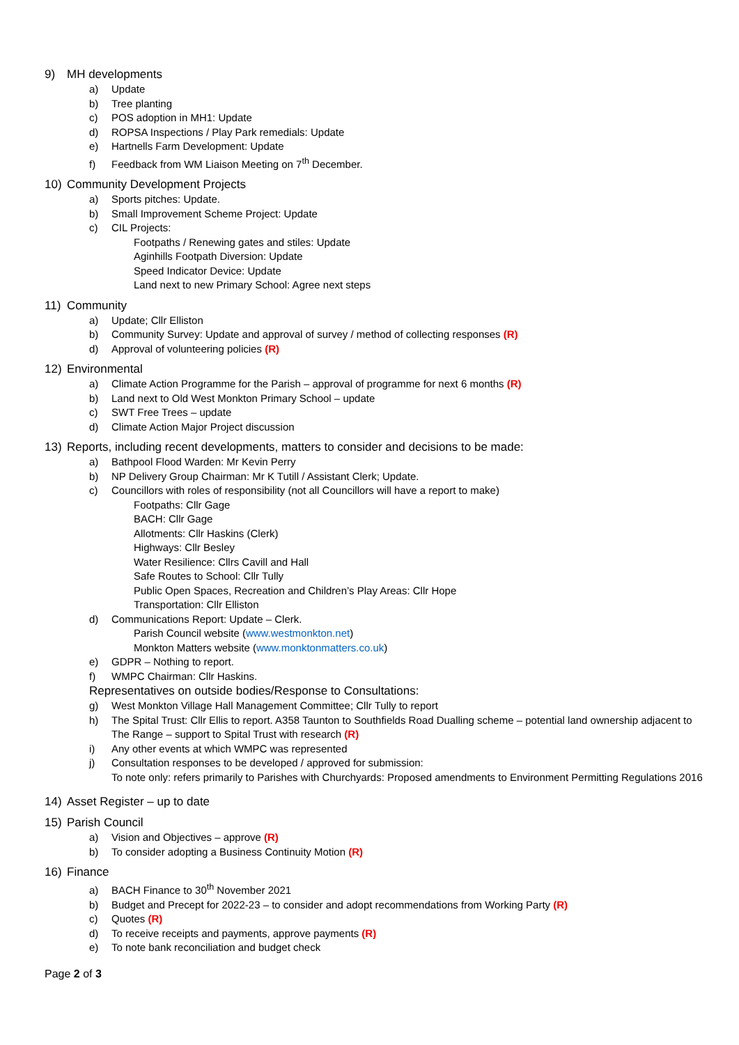9) MH developments
a) Update
b) Tree planting
c) POS adoption in MH1: Update
d) ROPSA Inspections / Play Park remedials: Update
e) Hartnells Farm Development: Update
f) Feedback from WM Liaison Meeting on 7<sup>th</sup> December.
10) Community Development Projects
a) Sports pitches: Update.
b) Small Improvement Scheme Project: Update
c) CIL Projects:
Footpaths / Renewing gates and stiles: Update
Aginhills Footpath Diversion: Update
Speed Indicator Device: Update
Land next to new Primary School: Agree next steps
11) Community
a) Update; Cllr Elliston
b) Community Survey: Update and approval of survey / method of collecting responses (R)
d) Approval of volunteering policies (R)
12) Environmental
a) Climate Action Programme for the Parish – approval of programme for next 6 months (R)
b) Land next to Old West Monkton Primary School – update
c) SWT Free Trees – update
d) Climate Action Major Project discussion
13) Reports, including recent developments, matters to consider and decisions to be made:
a) Bathpool Flood Warden: Mr Kevin Perry
b) NP Delivery Group Chairman: Mr K Tutill / Assistant Clerk; Update.
c) Councillors with roles of responsibility (not all Councillors will have a report to make)
Footpaths: Cllr Gage
BACH: Cllr Gage
Allotments: Cllr Haskins (Clerk)
Highways: Cllr Besley
Water Resilience: Cllrs Cavill and Hall
Safe Routes to School: Cllr Tully
Public Open Spaces, Recreation and Children’s Play Areas: Cllr Hope
Transportation: Cllr Elliston
d) Communications Report: Update – Clerk.
Parish Council website (www.westmonkton.net)
Monkton Matters website (www.monktonmatters.co.uk)
e) GDPR – Nothing to report.
f) WMPC Chairman: Cllr Haskins.
Representatives on outside bodies/Response to Consultations:
g) West Monkton Village Hall Management Committee; Cllr Tully to report
h) The Spital Trust: Cllr Ellis to report. A358 Taunton to Southfields Road Dualling scheme – potential land ownership adjacent to
The Range – support to Spital Trust with research (R)
i) Any other events at which WMPC was represented
j) Consultation responses to be developed / approved for submission:
To note only: refers primarily to Parishes with Churchyards: Proposed amendments to Environment Permitting Regulations 2016
14) Asset Register – up to date
15) Parish Council
a) Vision and Objectives – approve (R)
b) To consider adopting a Business Continuity Motion (R)
16) Finance
a) BACH Finance to 30<sup>th</sup> November 2021
b) Budget and Precept for 2022-23 – to consider and adopt recommendations from Working Party (R)
c) Quotes (R)
d) To receive receipts and payments, approve payments (R)
e) To note bank reconciliation and budget check
Page 2 of 3